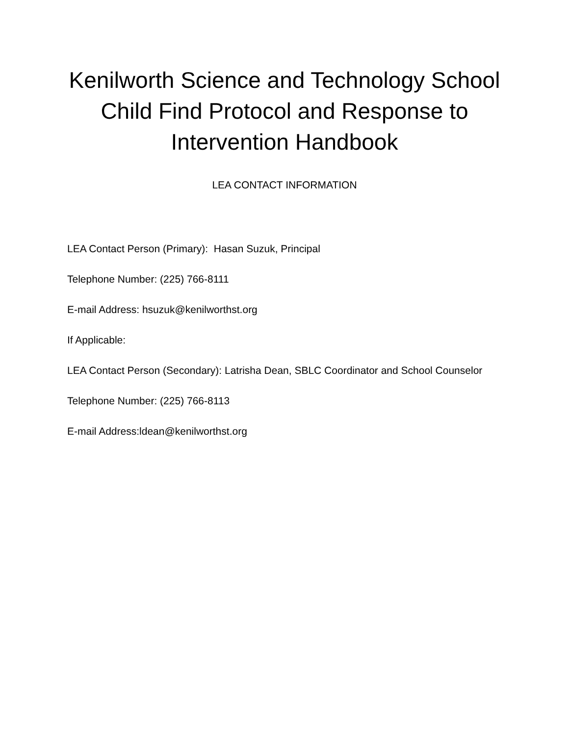Kenilworth Science and Technology School
Child Find Protocol and Response to
Intervention Handbook
LEA CONTACT INFORMATION
LEA Contact Person (Primary): Hasan Suzuk, Principal
Telephone Number: (225) 766-8111
E-mail Address: hsuzuk@kenilworthst.org
If Applicable:
LEA Contact Person (Secondary): Latrisha Dean, SBLC Coordinator and School Counselor
Telephone Number: (225) 766-8113
E-mail Address:ldean@kenilworthst.org